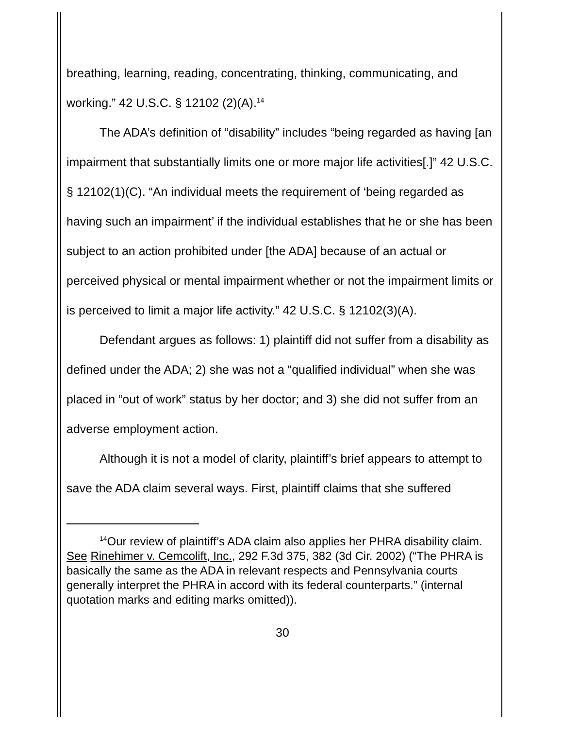breathing, learning, reading, concentrating, thinking, communicating, and working.” 42 U.S.C. § 12102 (2)(A).<sup>14</sup>
The ADA’s definition of “disability” includes “being regarded as having [an impairment that substantially limits one or more major life activities[.]” 42 U.S.C. § 12102(1)(C). “An individual meets the requirement of ‘being regarded as having such an impairment’ if the individual establishes that he or she has been subject to an action prohibited under [the ADA] because of an actual or perceived physical or mental impairment whether or not the impairment limits or is perceived to limit a major life activity.” 42 U.S.C. § 12102(3)(A).
Defendant argues as follows: 1) plaintiff did not suffer from a disability as defined under the ADA; 2) she was not a “qualified individual” when she was placed in “out of work” status by her doctor; and 3) she did not suffer from an adverse employment action.
Although it is not a model of clarity, plaintiff’s brief appears to attempt to save the ADA claim several ways. First, plaintiff claims that she suffered
<sup>14</sup> Our review of plaintiff’s ADA claim also applies her PHRA disability claim. See Rinehimer v. Cemcolift, Inc., 292 F.3d 375, 382 (3d Cir. 2002) (“The PHRA is basically the same as the ADA in relevant respects and Pennsylvania courts generally interpret the PHRA in accord with its federal counterparts.” (internal quotation marks and editing marks omitted)).
30